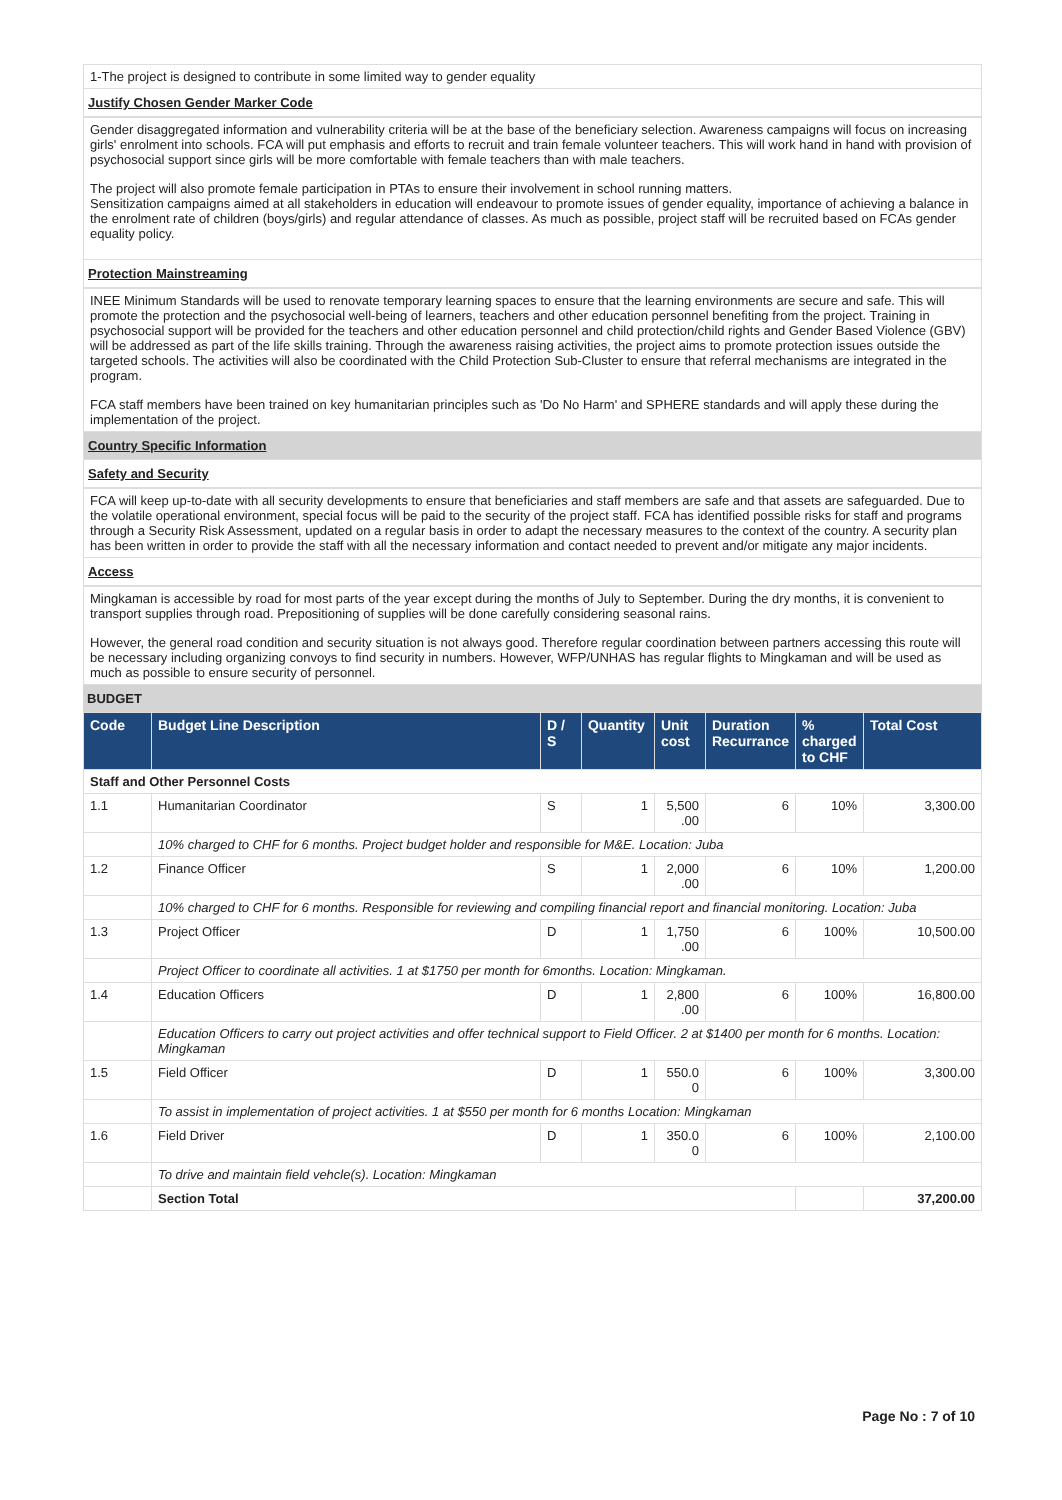1-The project is designed to contribute in some limited way to gender equality
Justify Chosen Gender Marker Code
Gender disaggregated information and vulnerability criteria will be at the base of the beneficiary selection. Awareness campaigns will focus on increasing girls' enrolment into schools. FCA will put emphasis and efforts to recruit and train female volunteer teachers. This will work hand in hand with provision of psychosocial support since girls will be more comfortable with female teachers than with male teachers.
The project will also promote female participation in PTAs to ensure their involvement in school running matters.
Sensitization campaigns aimed at all stakeholders in education will endeavour to promote issues of gender equality, importance of achieving a balance in the enrolment rate of children (boys/girls) and regular attendance of classes. As much as possible, project staff will be recruited based on FCAs gender equality policy.
Protection Mainstreaming
INEE Minimum Standards will be used to renovate temporary learning spaces to ensure that the learning environments are secure and safe. This will promote the protection and the psychosocial well-being of learners, teachers and other education personnel benefiting from the project. Training in psychosocial support will be provided for the teachers and other education personnel and child protection/child rights and Gender Based Violence (GBV) will be addressed as part of the life skills training. Through the awareness raising activities, the project aims to promote protection issues outside the targeted schools. The activities will also be coordinated with the Child Protection Sub-Cluster to ensure that referral mechanisms are integrated in the program.
FCA staff members have been trained on key humanitarian principles such as 'Do No Harm' and SPHERE standards and will apply these during the implementation of the project.
Country Specific Information
Safety and Security
FCA will keep up-to-date with all security developments to ensure that beneficiaries and staff members are safe and that assets are safeguarded. Due to the volatile operational environment, special focus will be paid to the security of the project staff. FCA has identified possible risks for staff and programs through a Security Risk Assessment, updated on a regular basis in order to adapt the necessary measures to the context of the country. A security plan has been written in order to provide the staff with all the necessary information and contact needed to prevent and/or mitigate any major incidents.
Access
Mingkaman is accessible by road for most parts of the year except during the months of July to September. During the dry months, it is convenient to transport supplies through road. Prepositioning of supplies will be done carefully considering seasonal rains.
However, the general road condition and security situation is not always good. Therefore regular coordination between partners accessing this route will be necessary including organizing convoys to find security in numbers. However, WFP/UNHAS has regular flights to Mingkaman and will be used as much as possible to ensure security of personnel.
BUDGET
| Code | Budget Line Description | D / S | Quantity | Unit cost | Duration Recurrance | % charged to CHF | Total Cost |
| --- | --- | --- | --- | --- | --- | --- | --- |
| Staff and Other Personnel Costs | | | | | | | |
| 1.1 | Humanitarian Coordinator | S | 1 | 5,500 .00 | 6 | 10% | 3,300.00 |
| | 10% charged to CHF for 6 months. Project budget holder and responsible for M&E. Location: Juba | | | | | | |
| 1.2 | Finance Officer | S | 1 | 2,000 .00 | 6 | 10% | 1,200.00 |
| | 10% charged to CHF for 6 months. Responsible for reviewing and compiling financial report and financial monitoring. Location: Juba | | | | | | |
| 1.3 | Project Officer | D | 1 | 1,750 .00 | 6 | 100% | 10,500.00 |
| | Project Officer to coordinate all activities. 1 at $1750 per month for 6months. Location: Mingkaman. | | | | | | |
| 1.4 | Education Officers | D | 1 | 2,800 .00 | 6 | 100% | 16,800.00 |
| | Education Officers to carry out project activities and offer technical support to Field Officer. 2 at $1400 per month for 6 months. Location: Mingkaman | | | | | | |
| 1.5 | Field Officer | D | 1 | 550.0 0 | 6 | 100% | 3,300.00 |
| | To assist in implementation of project activities. 1 at $550 per month for 6 months Location: Mingkaman | | | | | | |
| 1.6 | Field Driver | D | 1 | 350.0 0 | 6 | 100% | 2,100.00 |
| | To drive and maintain field vehcle(s). Location: Mingkaman | | | | | | |
| | Section Total | | | | | | 37,200.00 |
Page No : 7 of 10